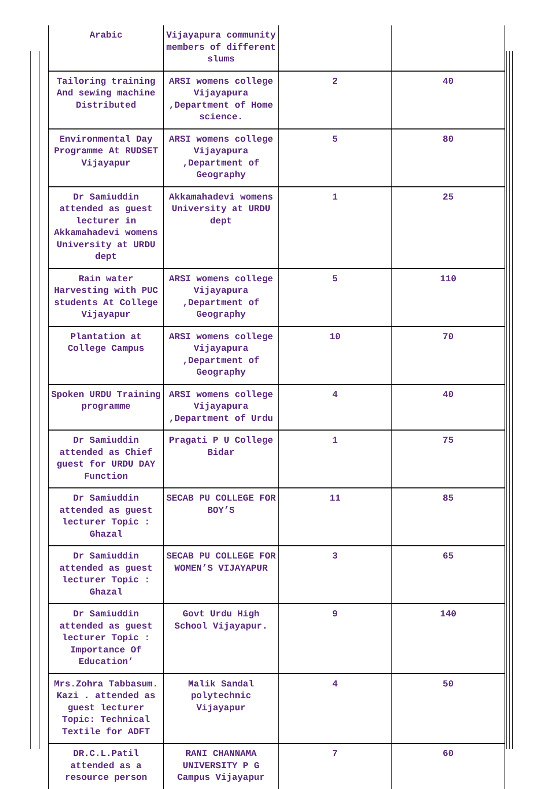| Arabic | Vijayapura community members of different slums | | |
| Tailoring training And sewing machine Distributed | ARSI womens college Vijayapura ,Department of Home science. | 2 | 40 |
| Environmental Day Programme At RUDSET Vijayapur | ARSI womens college Vijayapura ,Department of Geography | 5 | 80 |
| Dr Samiuddin attended as guest lecturer in Akkamahadevi womens University at URDU dept | Akkamahadevi womens University at URDU dept | 1 | 25 |
| Rain water Harvesting with PUC students At College Vijayapur | ARSI womens college Vijayapura ,Department of Geography | 5 | 110 |
| Plantation at College Campus | ARSI womens college Vijayapura ,Department of Geography | 10 | 70 |
| Spoken URDU Training programme | ARSI womens college Vijayapura ,Department of Urdu | 4 | 40 |
| Dr Samiuddin attended as Chief guest for URDU DAY Function | Pragati P U College Bidar | 1 | 75 |
| Dr Samiuddin attended as guest lecturer Topic : Ghazal | SECAB PU COLLEGE FOR BOY’S | 11 | 85 |
| Dr Samiuddin attended as guest lecturer Topic : Ghazal | SECAB PU COLLEGE FOR WOMEN’S VIJAYAPUR | 3 | 65 |
| Dr Samiuddin attended as guest lecturer Topic : Importance Of Education’ | Govt Urdu High School Vijayapur. | 9 | 140 |
| Mrs.Zohra Tabbasum. Kazi . attended as guest lecturer Topic: Technical Textile for ADFT | Malik Sandal polytechnic Vijayapur | 4 | 50 |
| DR.C.L.Patil attended as a resource person | RANI CHANNAMA UNIVERSITY P G Campus Vijayapur | 7 | 60 |